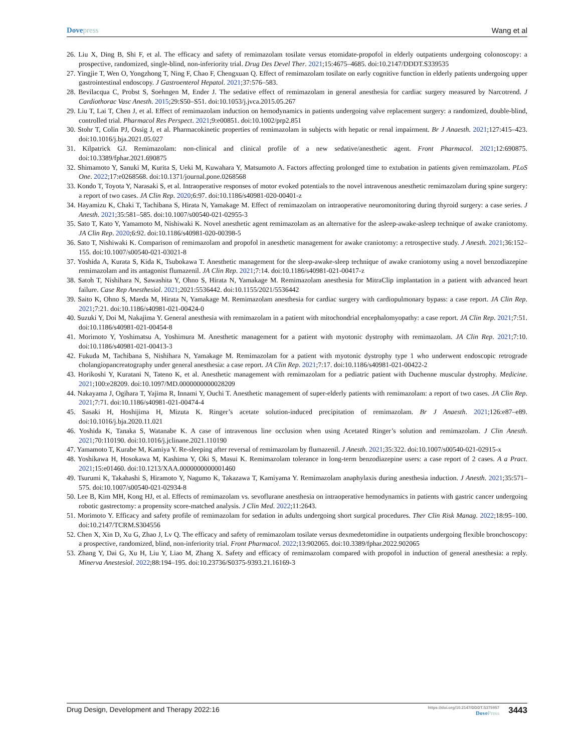Dovepress Wang et al
26. Liu X, Ding B, Shi F, et al. The efficacy and safety of remimazolam tosilate versus etomidate-propofol in elderly outpatients undergoing colonoscopy: a prospective, randomized, single-blind, non-inferiority trial. Drug Des Devel Ther. 2021;15:4675–4685. doi:10.2147/DDDT.S339535
27. Yingjie T, Wen O, Yongzhong T, Ning F, Chao F, Chengxuan Q. Effect of remimazolam tosilate on early cognitive function in elderly patients undergoing upper gastrointestinal endoscopy. J Gastroenterol Hepatol. 2021;37:576–583.
28. Bevilacqua C, Probst S, Soehngen M, Ender J. The sedative effect of remimazolam in general anesthesia for cardiac surgery measured by Narcotrend. J Cardiothorac Vasc Anesth. 2015;29:S50–S51. doi:10.1053/j.jvca.2015.05.267
29. Liu T, Lai T, Chen J, et al. Effect of remimazolam induction on hemodynamics in patients undergoing valve replacement surgery: a randomized, double-blind, controlled trial. Pharmacol Res Perspect. 2021;9:e00851. doi:10.1002/prp2.851
30. Stohr T, Colin PJ, Ossig J, et al. Pharmacokinetic properties of remimazolam in subjects with hepatic or renal impairment. Br J Anaesth. 2021;127:415–423. doi:10.1016/j.bja.2021.05.027
31. Kilpatrick GJ. Remimazolam: non-clinical and clinical profile of a new sedative/anesthetic agent. Front Pharmacol. 2021;12:690875. doi:10.3389/fphar.2021.690875
32. Shimamoto Y, Sanuki M, Kurita S, Ueki M, Kuwahara Y, Matsumoto A. Factors affecting prolonged time to extubation in patients given remimazolam. PLoS One. 2022;17:e0268568. doi:10.1371/journal.pone.0268568
33. Kondo T, Toyota Y, Narasaki S, et al. Intraoperative responses of motor evoked potentials to the novel intravenous anesthetic remimazolam during spine surgery: a report of two cases. JA Clin Rep. 2020;6:97. doi:10.1186/s40981-020-00401-z
34. Hayamizu K, Chaki T, Tachibana S, Hirata N, Yamakage M. Effect of remimazolam on intraoperative neuromonitoring during thyroid surgery: a case series. J Anesth. 2021;35:581–585. doi:10.1007/s00540-021-02955-3
35. Sato T, Kato Y, Yamamoto M, Nishiwaki K. Novel anesthetic agent remimazolam as an alternative for the asleep-awake-asleep technique of awake craniotomy. JA Clin Rep. 2020;6:92. doi:10.1186/s40981-020-00398-5
36. Sato T, Nishiwaki K. Comparison of remimazolam and propofol in anesthetic management for awake craniotomy: a retrospective study. J Anesth. 2021;36:152–155. doi:10.1007/s00540-021-03021-8
37. Yoshida A, Kurata S, Kida K, Tsubokawa T. Anesthetic management for the sleep-awake-sleep technique of awake craniotomy using a novel benzodiazepine remimazolam and its antagonist flumazenil. JA Clin Rep. 2021;7:14. doi:10.1186/s40981-021-00417-z
38. Satoh T, Nishihara N, Sawashita Y, Ohno S, Hirata N, Yamakage M. Remimazolam anesthesia for MitraClip implantation in a patient with advanced heart failure. Case Rep Anesthesiol. 2021;2021:5536442. doi:10.1155/2021/5536442
39. Saito K, Ohno S, Maeda M, Hirata N, Yamakage M. Remimazolam anesthesia for cardiac surgery with cardiopulmonary bypass: a case report. JA Clin Rep. 2021;7:21. doi:10.1186/s40981-021-00424-0
40. Suzuki Y, Doi M, Nakajima Y. General anesthesia with remimazolam in a patient with mitochondrial encephalomyopathy: a case report. JA Clin Rep. 2021;7:51. doi:10.1186/s40981-021-00454-8
41. Morimoto Y, Yoshimatsu A, Yoshimura M. Anesthetic management for a patient with myotonic dystrophy with remimazolam. JA Clin Rep. 2021;7:10. doi:10.1186/s40981-021-00413-3
42. Fukuda M, Tachibana S, Nishihara N, Yamakage M. Remimazolam for a patient with myotonic dystrophy type 1 who underwent endoscopic retrograde cholangiopancreatography under general anesthesia: a case report. JA Clin Rep. 2021;7:17. doi:10.1186/s40981-021-00422-2
43. Horikoshi Y, Kuratani N, Tateno K, et al. Anesthetic management with remimazolam for a pediatric patient with Duchenne muscular dystrophy. Medicine. 2021;100:e28209. doi:10.1097/MD.0000000000028209
44. Nakayama J, Ogihara T, Yajima R, Innami Y, Ouchi T. Anesthetic management of super-elderly patients with remimazolam: a report of two cases. JA Clin Rep. 2021;7:71. doi:10.1186/s40981-021-00474-4
45. Sasaki H, Hoshijima H, Mizuta K. Ringer’s acetate solution-induced precipitation of remimazolam. Br J Anaesth. 2021;126:e87–e89. doi:10.1016/j.bja.2020.11.021
46. Yoshida K, Tanaka S, Watanabe K. A case of intravenous line occlusion when using Acetated Ringer’s solution and remimazolam. J Clin Anesth. 2021;70:110190. doi:10.1016/j.jclinane.2021.110190
47. Yamamoto T, Kurabe M, Kamiya Y. Re-sleeping after reversal of remimazolam by flumazenil. J Anesth. 2021;35:322. doi:10.1007/s00540-021-02915-x
48. Yoshikawa H, Hosokawa M, Kashima Y, Oki S, Masui K. Remimazolam tolerance in long-term benzodiazepine users: a case report of 2 cases. A a Pract. 2021;15:e01460. doi:10.1213/XAA.0000000000001460
49. Tsurumi K, Takahashi S, Hiramoto Y, Nagumo K, Takazawa T, Kamiyama Y. Remimazolam anaphylaxis during anesthesia induction. J Anesth. 2021;35:571–575. doi:10.1007/s00540-021-02934-8
50. Lee B, Kim MH, Kong HJ, et al. Effects of remimazolam vs. sevoflurane anesthesia on intraoperative hemodynamics in patients with gastric cancer undergoing robotic gastrectomy: a propensity score-matched analysis. J Clin Med. 2022;11:2643.
51. Morimoto Y. Efficacy and safety profile of remimazolam for sedation in adults undergoing short surgical procedures. Ther Clin Risk Manag. 2022;18:95–100. doi:10.2147/TCRM.S304556
52. Chen X, Xin D, Xu G, Zhao J, Lv Q. The efficacy and safety of remimazolam tosilate versus dexmedetomidine in outpatients undergoing flexible bronchoscopy: a prospective, randomized, blind, non-inferiority trial. Front Pharmacol. 2022;13:902065. doi:10.3389/fphar.2022.902065
53. Zhang Y, Dai G, Xu H, Liu Y, Liao M, Zhang X. Safety and efficacy of remimazolam compared with propofol in induction of general anesthesia: a reply. Minerva Anestesiol. 2022;88:194–195. doi:10.23736/S0375-9393.21.16169-3
Drug Design, Development and Therapy 2022:16
https://doi.org/10.2147/DDDT.S375957
DovePress
3443